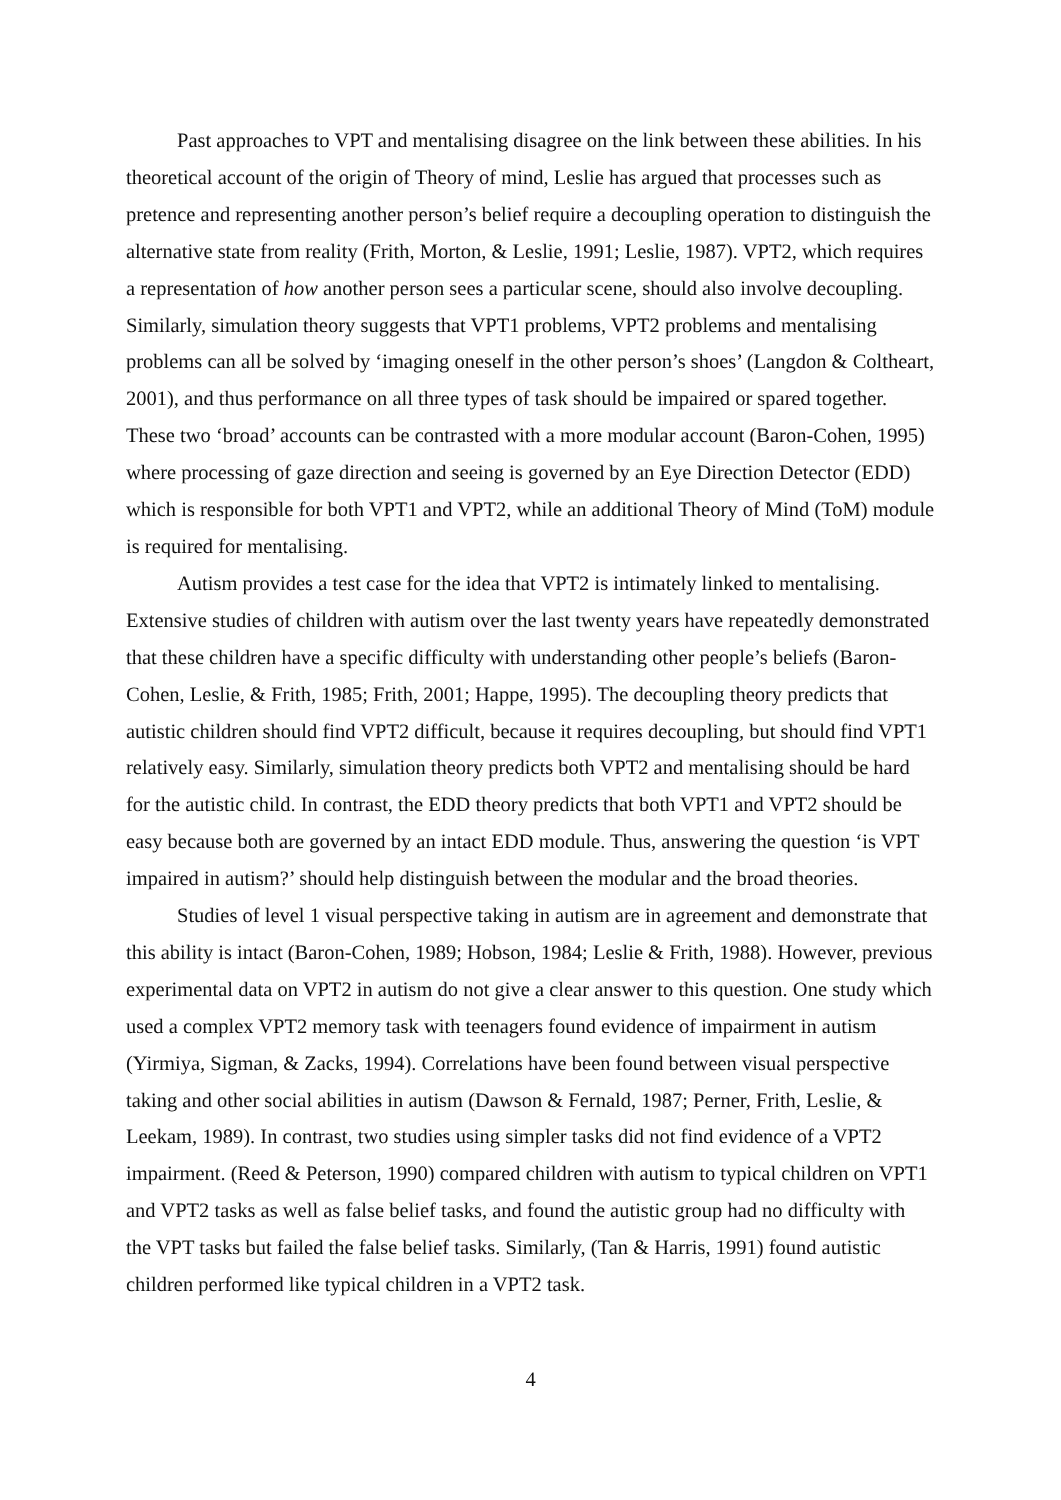Past approaches to VPT and mentalising disagree on the link between these abilities. In his theoretical account of the origin of Theory of mind, Leslie has argued that processes such as pretence and representing another person’s belief require a decoupling operation to distinguish the alternative state from reality (Frith, Morton, & Leslie, 1991; Leslie, 1987). VPT2, which requires a representation of how another person sees a particular scene, should also involve decoupling. Similarly, simulation theory suggests that VPT1 problems, VPT2 problems and mentalising problems can all be solved by ‘imaging oneself in the other person’s shoes’ (Langdon & Coltheart, 2001), and thus performance on all three types of task should be impaired or spared together. These two ‘broad’ accounts can be contrasted with a more modular account (Baron-Cohen, 1995) where processing of gaze direction and seeing is governed by an Eye Direction Detector (EDD) which is responsible for both VPT1 and VPT2, while an additional Theory of Mind (ToM) module is required for mentalising.
Autism provides a test case for the idea that VPT2 is intimately linked to mentalising. Extensive studies of children with autism over the last twenty years have repeatedly demonstrated that these children have a specific difficulty with understanding other people’s beliefs (Baron-Cohen, Leslie, & Frith, 1985; Frith, 2001; Happe, 1995). The decoupling theory predicts that autistic children should find VPT2 difficult, because it requires decoupling, but should find VPT1 relatively easy. Similarly, simulation theory predicts both VPT2 and mentalising should be hard for the autistic child. In contrast, the EDD theory predicts that both VPT1 and VPT2 should be easy because both are governed by an intact EDD module. Thus, answering the question ‘is VPT impaired in autism?’ should help distinguish between the modular and the broad theories.
Studies of level 1 visual perspective taking in autism are in agreement and demonstrate that this ability is intact (Baron-Cohen, 1989; Hobson, 1984; Leslie & Frith, 1988). However, previous experimental data on VPT2 in autism do not give a clear answer to this question. One study which used a complex VPT2 memory task with teenagers found evidence of impairment in autism (Yirmiya, Sigman, & Zacks, 1994). Correlations have been found between visual perspective taking and other social abilities in autism (Dawson & Fernald, 1987; Perner, Frith, Leslie, & Leekam, 1989). In contrast, two studies using simpler tasks did not find evidence of a VPT2 impairment. (Reed & Peterson, 1990) compared children with autism to typical children on VPT1 and VPT2 tasks as well as false belief tasks, and found the autistic group had no difficulty with the VPT tasks but failed the false belief tasks. Similarly, (Tan & Harris, 1991) found autistic children performed like typical children in a VPT2 task.
4